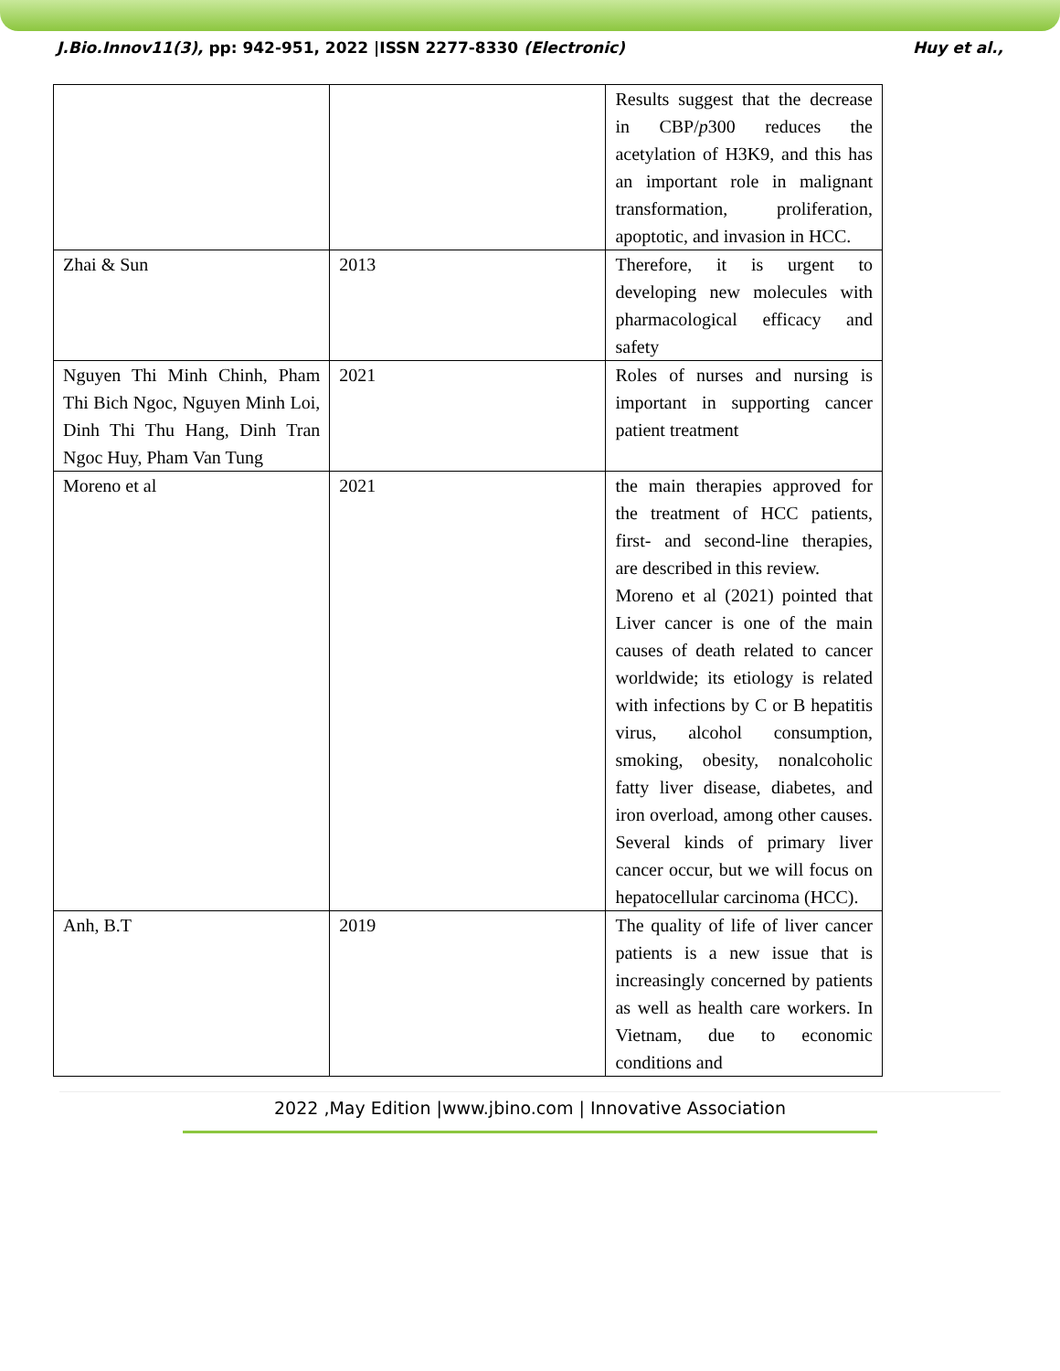J.Bio.Innov11(3), pp: 942-951, 2022 |ISSN 2277-8330 (Electronic) Huy et al.,
| | | Results suggest that the decrease in CBP/ p 300 reduces the acetylation of H3K9, and this has an important role in malignant transformation, proliferation, apoptotic, and invasion in HCC. |
| Zhai & Sun | 2013 | Therefore, it is urgent to developing new molecules with pharmacological efficacy and safety |
| Nguyen Thi Minh Chinh, Pham Thi Bich Ngoc, Nguyen Minh Loi, Dinh Thi Thu Hang, Dinh Tran Ngoc Huy, Pham Van Tung | 2021 | Roles of nurses and nursing is important in supporting cancer patient treatment |
| Moreno et al | 2021 | the main therapies approved for the treatment of HCC patients, first- and second-line therapies, are described in this review. Moreno et al (2021) pointed that Liver cancer is one of the main causes of death related to cancer worldwide; its etiology is related with infections by C or B hepatitis virus, alcohol consumption, smoking, obesity, nonalcoholic fatty liver disease, diabetes, and iron overload, among other causes. Several kinds of primary liver cancer occur, but we will focus on hepatocellular carcinoma (HCC). |
| Anh, B.T | 2019 | The quality of life of liver cancer patients is a new issue that is increasingly concerned by patients as well as health care workers. In Vietnam, due to economic conditions and |
2022 ,May Edition |www.jbino.com | Innovative Association